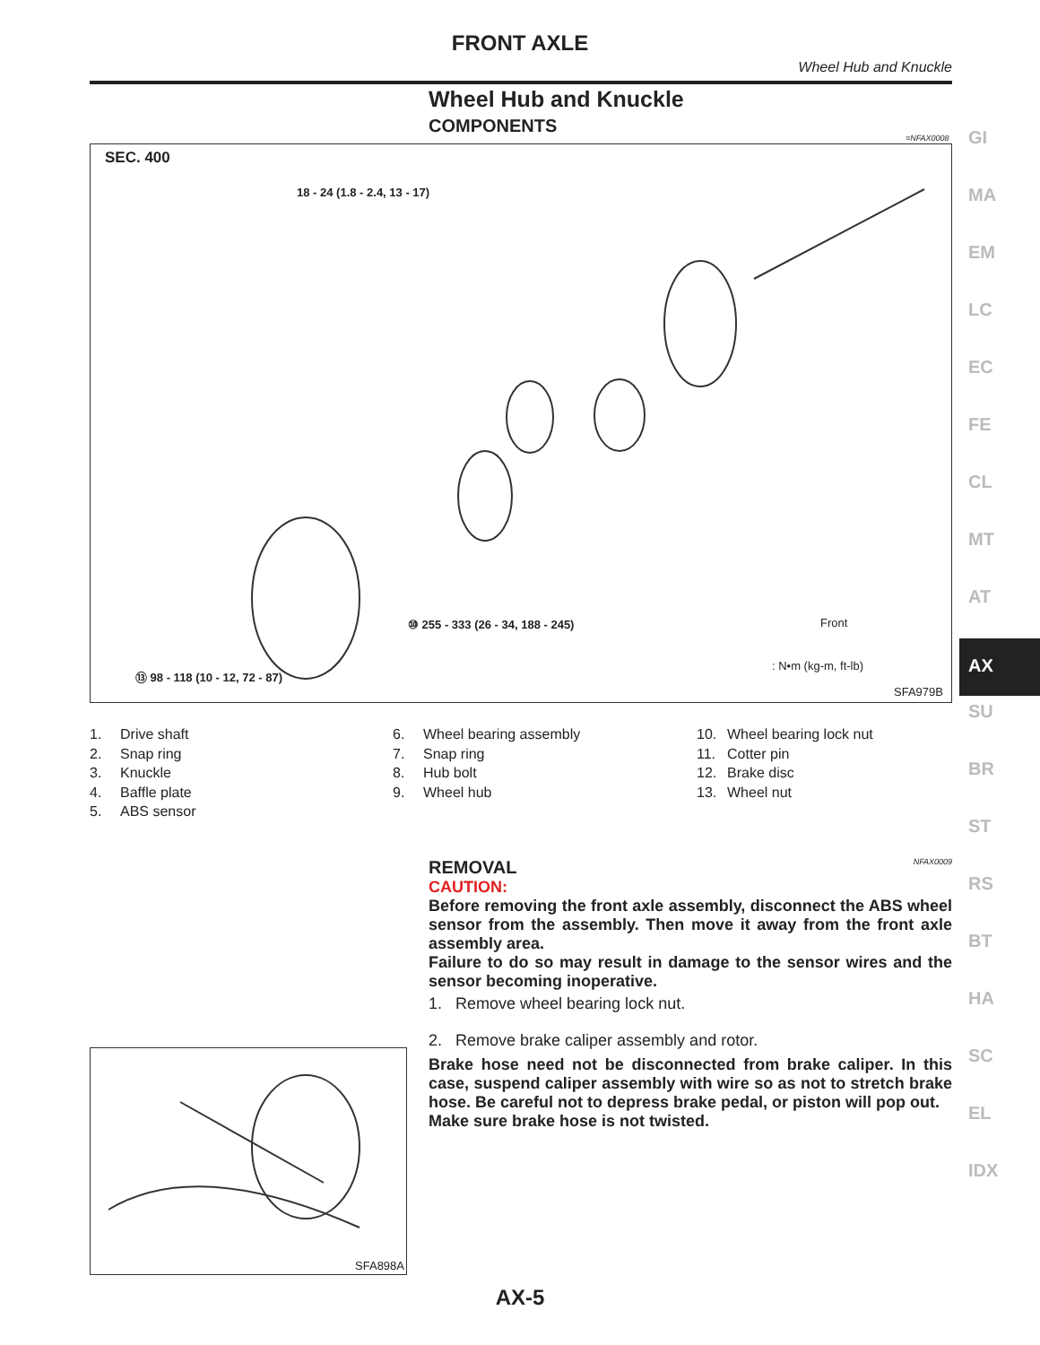FRONT AXLE
Wheel Hub and Knuckle
Wheel Hub and Knuckle
COMPONENTS
=NFAX0008
SEC. 400
18 - 24 (1.8 - 2.4, 13 - 17)
⑩ 255 - 333 (26 - 34, 188 - 245)
⑬ 98 - 118 (10 - 12, 72 - 87)
Front
: N•m (kg-m, ft-lb)
SFA979B
GI
MA
EM
LC
EC
FE
CL
MT
AT
AX
SU
BR
ST
RS
BT
HA
SC
EL
IDX
1. Drive shaft
2. Snap ring
3. Knuckle
4. Baffle plate
5. ABS sensor
6. Wheel bearing assembly
7. Snap ring
8. Hub bolt
9. Wheel hub
10. Wheel bearing lock nut
11. Cotter pin
12. Brake disc
13. Wheel nut
REMOVAL NFAX0009
CAUTION:
Before removing the front axle assembly, disconnect the ABS wheel sensor from the assembly. Then move it away from the front axle assembly area.
Failure to do so may result in damage to the sensor wires and the sensor becoming inoperative.
1. Remove wheel bearing lock nut.
2. Remove brake caliper assembly and rotor.
Brake hose need not be disconnected from brake caliper. In this case, suspend caliper assembly with wire so as not to stretch brake hose. Be careful not to depress brake pedal, or piston will pop out.
Make sure brake hose is not twisted.
SFA898A
AX-5